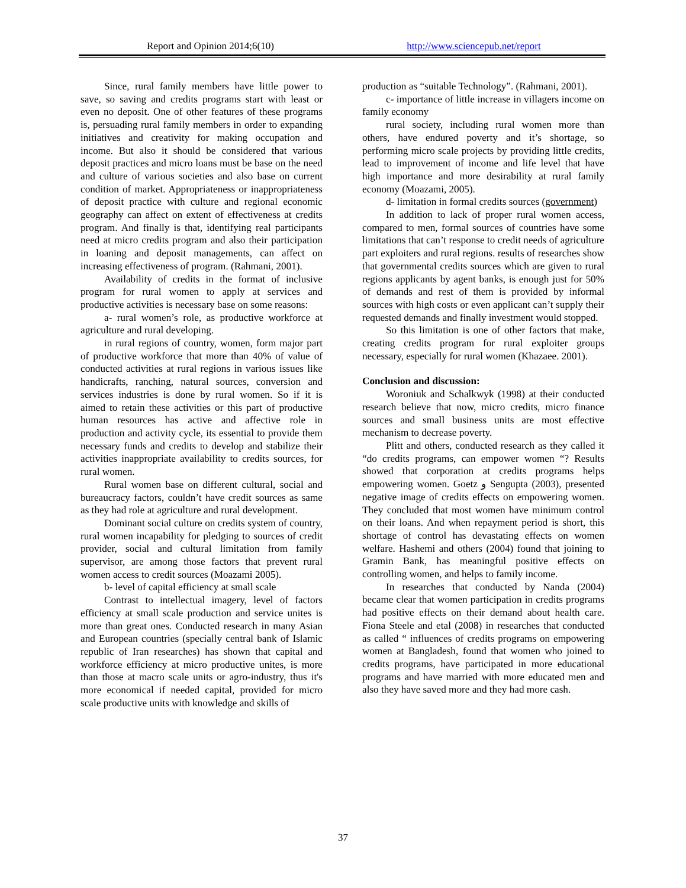Report and Opinion 2014;6(10) http://www.sciencepub.net/report
Since, rural family members have little power to save, so saving and credits programs start with least or even no deposit. One of other features of these programs is, persuading rural family members in order to expanding initiatives and creativity for making occupation and income. But also it should be considered that various deposit practices and micro loans must be base on the need and culture of various societies and also base on current condition of market. Appropriateness or inappropriateness of deposit practice with culture and regional economic geography can affect on extent of effectiveness at credits program. And finally is that, identifying real participants need at micro credits program and also their participation in loaning and deposit managements, can affect on increasing effectiveness of program. (Rahmani, 2001).
Availability of credits in the format of inclusive program for rural women to apply at services and productive activities is necessary base on some reasons:
a- rural women’s role, as productive workforce at agriculture and rural developing.
in rural regions of country, women, form major part of productive workforce that more than 40% of value of conducted activities at rural regions in various issues like handicrafts, ranching, natural sources, conversion and services industries is done by rural women. So if it is aimed to retain these activities or this part of productive human resources has active and affective role in production and activity cycle, its essential to provide them necessary funds and credits to develop and stabilize their activities inappropriate availability to credits sources, for rural women.
Rural women base on different cultural, social and bureaucracy factors, couldn’t have credit sources as same as they had role at agriculture and rural development.
Dominant social culture on credits system of country, rural women incapability for pledging to sources of credit provider, social and cultural limitation from family supervisor, are among those factors that prevent rural women access to credit sources (Moazami 2005).
b- level of capital efficiency at small scale
Contrast to intellectual imagery, level of factors efficiency at small scale production and service unites is more than great ones. Conducted research in many Asian and European countries (specially central bank of Islamic republic of Iran researches) has shown that capital and workforce efficiency at micro productive unites, is more than those at macro scale units or agro-industry, thus it's more economical if needed capital, provided for micro scale productive units with knowledge and skills of
production as “suitable Technology”. (Rahmani, 2001).
c- importance of little increase in villagers income on family economy
rural society, including rural women more than others, have endured poverty and it’s shortage, so performing micro scale projects by providing little credits, lead to improvement of income and life level that have high importance and more desirability at rural family economy (Moazami, 2005).
d- limitation in formal credits sources (government)
In addition to lack of proper rural women access, compared to men, formal sources of countries have some limitations that can’t response to credit needs of agriculture part exploiters and rural regions. results of researches show that governmental credits sources which are given to rural regions applicants by agent banks, is enough just for 50% of demands and rest of them is provided by informal sources with high costs or even applicant can’t supply their requested demands and finally investment would stopped.
So this limitation is one of other factors that make, creating credits program for rural exploiter groups necessary, especially for rural women (Khazaee. 2001).
Conclusion and discussion:
Woroniuk and Schalkwyk (1998) at their conducted research believe that now, micro credits, micro finance sources and small business units are most effective mechanism to decrease poverty.
Plitt and others, conducted research as they called it “do credits programs, can empower women “? Results showed that corporation at credits programs helps empowering women. Goetz و Sengupta (2003), presented negative image of credits effects on empowering women. They concluded that most women have minimum control on their loans. And when repayment period is short, this shortage of control has devastating effects on women welfare. Hashemi and others (2004) found that joining to Gramin Bank, has meaningful positive effects on controlling women, and helps to family income.
In researches that conducted by Nanda (2004) became clear that women participation in credits programs had positive effects on their demand about health care. Fiona Steele and etal (2008) in researches that conducted as called “ influences of credits programs on empowering women at Bangladesh, found that women who joined to credits programs, have participated in more educational programs and have married with more educated men and also they have saved more and they had more cash.
37